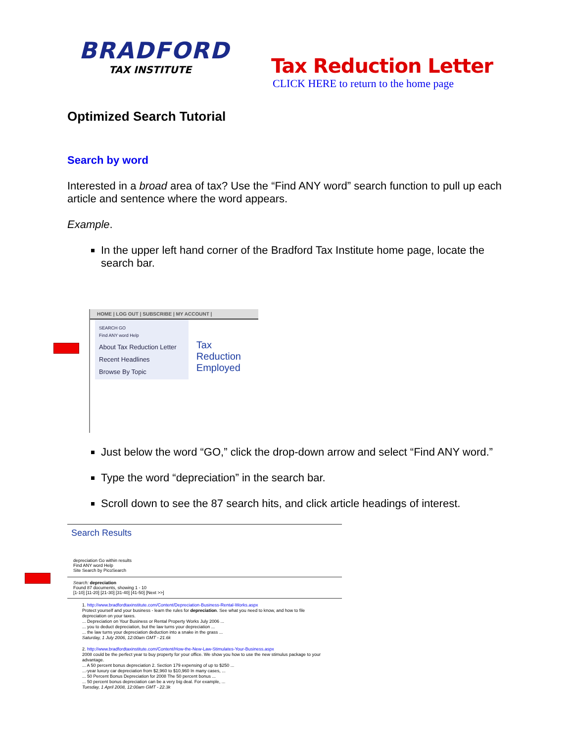BRADFORD
TAX INSTITUTE
Tax Reduction Letter
CLICK HERE to return to the home page
Optimized Search Tutorial
Search by word
Interested in a broad area of tax? Use the “Find ANY word” search function to pull up each article and sentence where the word appears.
Example.
In the upper left hand corner of the Bradford Tax Institute home page, locate the search bar.
HOME | LOG OUT | SUBSCRIBE | MY ACCOUNT |
SEARCH GO
Find ANY word Help
About Tax Reduction Letter
Recent Headlines
Browse By Topic
Tax Reduction
Employed
Just below the word “GO,” click the drop-down arrow and select “Find ANY word.”
Type the word “depreciation” in the search bar.
Scroll down to see the 87 search hits, and click article headings of interest.
Search Results
depreciation Go within results
Find ANY word Help
Site Search by PicoSearch
Search: depreciation
Found 87 documents, showing 1 - 10
[1-10] [11-20] [21-30] [31-40] [41-50] [Next >>]
1. http://www.bradfordtaxinstitute.com/Content/Depreciation-Business-Rental-Works.aspx
Protect yourself and your business - learn the rules for depreciation. See what you need to know, and how to file depreciation on your taxes.
... Depreciation on Your Business or Rental Property Works July 2006 ...
... you to deduct depreciation, but the law turns your depreciation ...
... the law turns your depreciation deduction into a snake in the grass ...
Saturday, 1 July 2006, 12:00am GMT - 21.6k
2. http://www.bradfordtaxinstitute.com/Content/How-the-New-Law-Stimulates-Your-Business.aspx
2008 could be the perfect year to buy property for your office. We show you how to use the new stimulus package to your advantage.
... A 50 percent bonus depreciation 2. Section 179 expensing of up to $250 ...
...-year luxury car depreciation from $2,960 to $10,960 In many cases, ...
... 50 Percent Bonus Depreciation for 2008 The 50 percent bonus ...
... 50 percent bonus depreciation can be a very big deal. For example, ...
Tuesday, 1 April 2008, 12:00am GMT - 22.3k